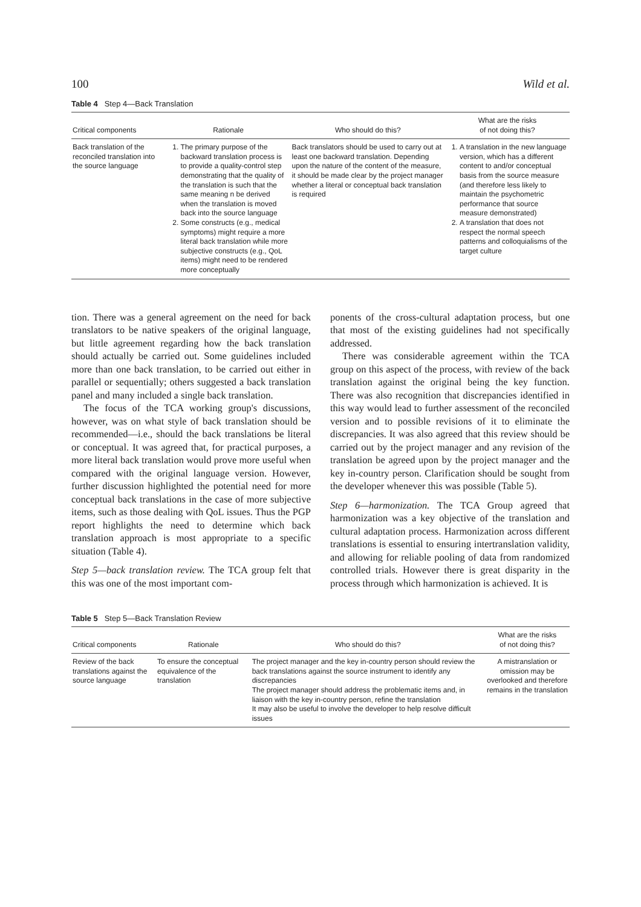100 Wild et al.
Table 4 Step 4—Back Translation
| Critical components | Rationale | Who should do this? | What are the risks of not doing this? |
| --- | --- | --- | --- |
| Back translation of the reconciled translation into the source language | 1. The primary purpose of the backward translation process is to provide a quality-control step demonstrating that the quality of the translation is such that the same meaning n be derived when the translation is moved back into the source language 2. Some constructs (e.g., medical symptoms) might require a more literal back translation while more subjective constructs (e.g., QoL items) might need to be rendered more conceptually | Back translators should be used to carry out at least one backward translation. Depending upon the nature of the content of the measure, it should be made clear by the project manager whether a literal or conceptual back translation is required | 1. A translation in the new language version, which has a different content to and/or conceptual basis from the source measure (and therefore less likely to maintain the psychometric performance that source measure demonstrated) 2. A translation that does not respect the normal speech patterns and colloquialisms of the target culture |
tion. There was a general agreement on the need for back translators to be native speakers of the original language, but little agreement regarding how the back translation should actually be carried out. Some guidelines included more than one back translation, to be carried out either in parallel or sequentially; others suggested a back translation panel and many included a single back translation.
The focus of the TCA working group's discussions, however, was on what style of back translation should be recommended—i.e., should the back translations be literal or conceptual. It was agreed that, for practical purposes, a more literal back translation would prove more useful when compared with the original language version. However, further discussion highlighted the potential need for more conceptual back translations in the case of more subjective items, such as those dealing with QoL issues. Thus the PGP report highlights the need to determine which back translation approach is most appropriate to a specific situation (Table 4).
Step 5—back translation review. The TCA group felt that this was one of the most important com-
ponents of the cross-cultural adaptation process, but one that most of the existing guidelines had not specifically addressed.
There was considerable agreement within the TCA group on this aspect of the process, with review of the back translation against the original being the key function. There was also recognition that discrepancies identified in this way would lead to further assessment of the reconciled version and to possible revisions of it to eliminate the discrepancies. It was also agreed that this review should be carried out by the project manager and any revision of the translation be agreed upon by the project manager and the key in-country person. Clarification should be sought from the developer whenever this was possible (Table 5).
Step 6—harmonization. The TCA Group agreed that harmonization was a key objective of the translation and cultural adaptation process. Harmonization across different translations is essential to ensuring intertranslation validity, and allowing for reliable pooling of data from randomized controlled trials. However there is great disparity in the process through which harmonization is achieved. It is
Table 5 Step 5—Back Translation Review
| Critical components | Rationale | Who should do this? | What are the risks of not doing this? |
| --- | --- | --- | --- |
| Review of the back translations against the source language | To ensure the conceptual equivalence of the translation | The project manager and the key in-country person should review the back translations against the source instrument to identify any discrepancies The project manager should address the problematic items and, in liaison with the key in-country person, refine the translation It may also be useful to involve the developer to help resolve difficult issues | A mistranslation or omission may be overlooked and therefore remains in the translation |